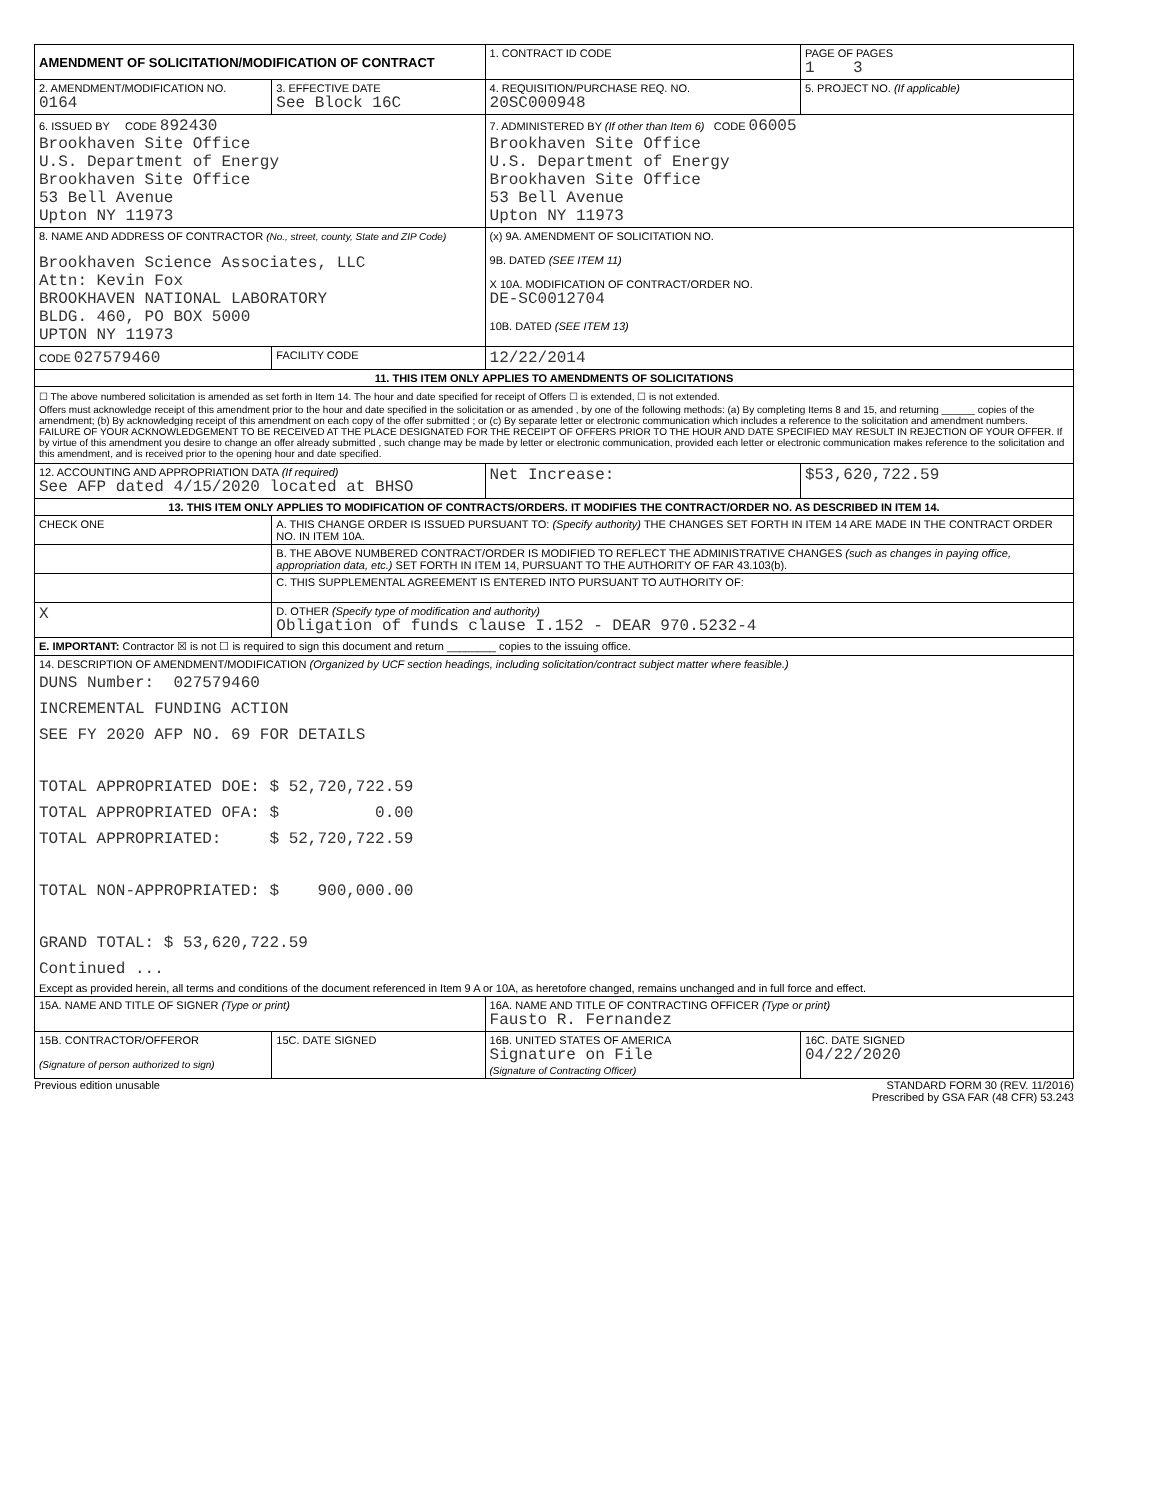| AMENDMENT OF SOLICITATION/MODIFICATION OF CONTRACT | | 1. CONTRACT ID CODE | PAGE OF PAGES 1 3 |
| 2. AMENDMENT/MODIFICATION NO. 0164 | 3. EFFECTIVE DATE See Block 16C | 4. REQUISITION/PURCHASE REQ. NO. 20SC000948 | 5. PROJECT NO. (If applicable) |
| 6. ISSUED BY CODE 892430 Brookhaven Site Office U.S. Department of Energy Brookhaven Site Office 53 Bell Avenue Upton NY 11973 | | 7. ADMINISTERED BY (If other than Item 6) CODE 06005 Brookhaven Site Office U.S. Department of Energy Brookhaven Site Office 53 Bell Avenue Upton NY 11973 | |
| 8. NAME AND ADDRESS OF CONTRACTOR (No., street, county, State and ZIP Code) Brookhaven Science Associates, LLC Attn: Kevin Fox BROOKHAVEN NATIONAL LABORATORY BLDG. 460, PO BOX 5000 UPTON NY 11973 | | (x) 9A. AMENDMENT OF SOLICITATION NO. 9B. DATED (SEE ITEM 11) X 10A. MODIFICATION OF CONTRACT/ORDER NO. DE-SC0012704 10B. DATED (SEE ITEM 13) | |
| CODE 027579460 | FACILITY CODE | 12/22/2014 | |
| 11. THIS ITEM ONLY APPLIES TO AMENDMENTS OF SOLICITATIONS | | | |
| ☐ The above numbered solicitation is amended as set forth in Item 14. The hour and date specified for receipt of Offers ☐ is extended, ☐ is not extended. Offers must acknowledge receipt of this amendment prior to the hour and date specified in the solicitation or as amended , by one of the following methods: (a) By completing Items 8 and 15, and returning ______ copies of the amendment; (b) By acknowledging receipt of this amendment on each copy of the offer submitted ; or (c) By separate letter or electronic communication which includes a reference to the solicitation and amendment numbers. FAILURE OF YOUR ACKNOWLEDGEMENT TO BE RECEIVED AT THE PLACE DESIGNATED FOR THE RECEIPT OF OFFERS PRIOR TO THE HOUR AND DATE SPECIFIED MAY RESULT IN REJECTION OF YOUR OFFER. If by virtue of this amendment you desire to change an offer already submitted , such change may be made by letter or electronic communication, provided each letter or electronic communication makes reference to the solicitation and this amendment, and is received prior to the opening hour and date specified. | | | |
| 12. ACCOUNTING AND APPROPRIATION DATA (If required) See AFP dated 4/15/2020 located at BHSO | | Net Increase: | $53,620,722.59 |
| 13. THIS ITEM ONLY APPLIES TO MODIFICATION OF CONTRACTS/ORDERS. IT MODIFIES THE CONTRACT/ORDER NO. AS DESCRIBED IN ITEM 14. | | | |
| CHECK ONE | A. THIS CHANGE ORDER IS ISSUED PURSUANT TO: (Specify authority) THE CHANGES SET FORTH IN ITEM 14 ARE MADE IN THE CONTRACT ORDER NO. IN ITEM 10A. | | |
| | B. THE ABOVE NUMBERED CONTRACT/ORDER IS MODIFIED TO REFLECT THE ADMINISTRATIVE CHANGES (such as changes in paying office, appropriation data, etc.) SET FORTH IN ITEM 14, PURSUANT TO THE AUTHORITY OF FAR 43.103(b). | | |
| | C. THIS SUPPLEMENTAL AGREEMENT IS ENTERED INTO PURSUANT TO AUTHORITY OF: | | |
| X | D. OTHER (Specify type of modification and authority) Obligation of funds clause I.152 - DEAR 970.5232-4 | | |
| E. IMPORTANT: Contractor ☒ is not ☐ is required to sign this document and return ________ copies to the issuing office. | | | |
| 14. DESCRIPTION OF AMENDMENT/MODIFICATION (Organized by UCF section headings, including solicitation/contract subject matter where feasible.) DUNS Number: 027579460 INCREMENTAL FUNDING ACTION SEE FY 2020 AFP NO. 69 FOR DETAILS TOTAL APPROPRIATED DOE: $ 52,720,722.59 TOTAL APPROPRIATED OFA: $ 0.00 TOTAL APPROPRIATED: $ 52,720,722.59 TOTAL NON-APPROPRIATED: $ 900,000.00 GRAND TOTAL: $ 53,620,722.59 Continued ... Except as provided herein, all terms and conditions of the document referenced in Item 9 A or 10A, as heretofore changed, remains unchanged and in full force and effect. | | | |
| 15A. NAME AND TITLE OF SIGNER (Type or print) | | 16A. NAME AND TITLE OF CONTRACTING OFFICER (Type or print) Fausto R. Fernandez | |
| 15B. CONTRACTOR/OFFEROR (Signature of person authorized to sign) | 15C. DATE SIGNED | 16B. UNITED STATES OF AMERICA Signature on File (Signature of Contracting Officer) | 16C. DATE SIGNED 04/22/2020 |
Previous edition unusable STANDARD FORM 30 (REV. 11/2016)
Prescribed by GSA FAR (48 CFR) 53.243